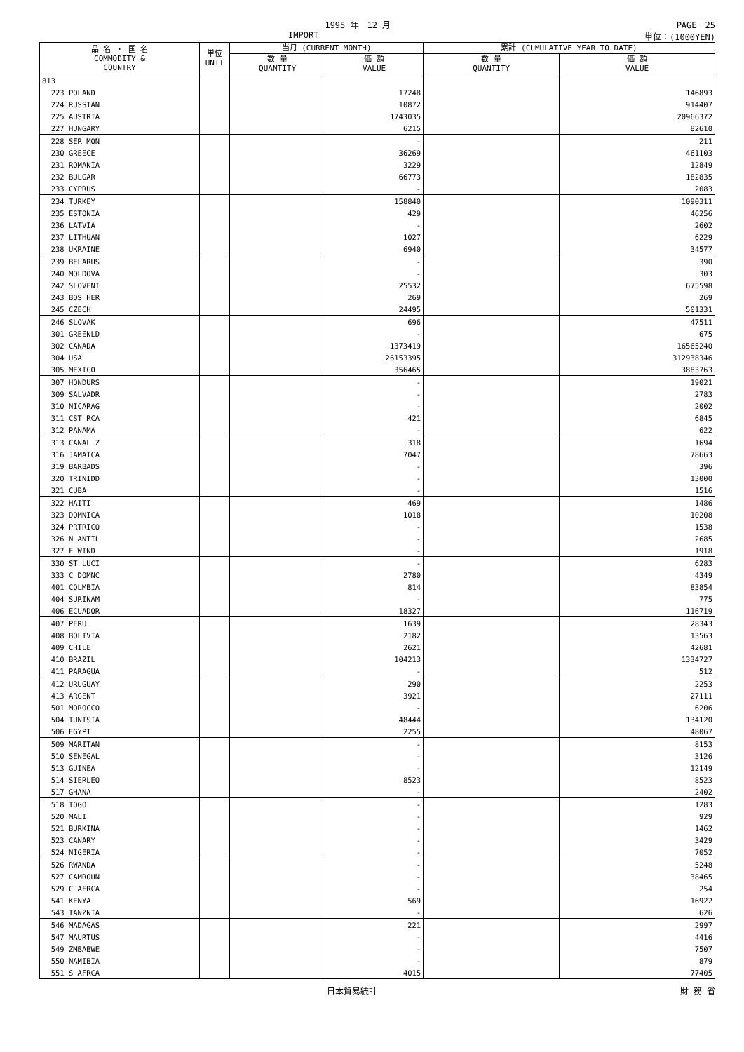1995 年　12 月 PAGE　25
IMPORT 単位：(1000YEN)
| 品 名 ・ 国 名 COMMODITY & COUNTRY | 単位 UNIT | 当月 (CURRENT MONTH) | | 累計 (CUMULATIVE YEAR TO DATE) | |
| --- | --- | --- | --- | --- | --- |
| | | 数 量 QUANTITY | 価 額 VALUE | 数 量 QUANTITY | 価 額 VALUE |
| 813 | | | | | |
| 223 POLAND | | | 17248 | | 146893 |
| 224 RUSSIAN | | | 10872 | | 914407 |
| 225 AUSTRIA | | | 1743035 | | 20966372 |
| 227 HUNGARY | | | 6215 | | 82610 |
| 228 SER MON | | | - | | 211 |
| 230 GREECE | | | 36269 | | 461103 |
| 231 ROMANIA | | | 3229 | | 12849 |
| 232 BULGAR | | | 66773 | | 182835 |
| 233 CYPRUS | | | - | | 2083 |
| 234 TURKEY | | | 158840 | | 1090311 |
| 235 ESTONIA | | | 429 | | 46256 |
| 236 LATVIA | | | - | | 2602 |
| 237 LITHUAN | | | 1027 | | 6229 |
| 238 UKRAINE | | | 6940 | | 34577 |
| 239 BELARUS | | | - | | 390 |
| 240 MOLDOVA | | | - | | 303 |
| 242 SLOVENI | | | 25532 | | 675598 |
| 243 BOS HER | | | 269 | | 269 |
| 245 CZECH | | | 24495 | | 501331 |
| 246 SLOVAK | | | 696 | | 47511 |
| 301 GREENLD | | | - | | 675 |
| 302 CANADA | | | 1373419 | | 16565240 |
| 304 USA | | | 26153395 | | 312938346 |
| 305 MEXICO | | | 356465 | | 3883763 |
| 307 HONDURS | | | - | | 19021 |
| 309 SALVADR | | | - | | 2783 |
| 310 NICARAG | | | - | | 2002 |
| 311 CST RCA | | | 421 | | 6845 |
| 312 PANAMA | | | - | | 622 |
| 313 CANAL Z | | | 318 | | 1694 |
| 316 JAMAICA | | | 7047 | | 78663 |
| 319 BARBADS | | | - | | 396 |
| 320 TRINIDD | | | - | | 13000 |
| 321 CUBA | | | - | | 1516 |
| 322 HAITI | | | 469 | | 1486 |
| 323 DOMNICA | | | 1018 | | 10208 |
| 324 PRTRICO | | | - | | 1538 |
| 326 N ANTIL | | | - | | 2685 |
| 327 F WIND | | | - | | 1918 |
| 330 ST LUCI | | | - | | 6283 |
| 333 C DOMNC | | | 2780 | | 4349 |
| 401 COLMBIA | | | 814 | | 83854 |
| 404 SURINAM | | | - | | 775 |
| 406 ECUADOR | | | 18327 | | 116719 |
| 407 PERU | | | 1639 | | 28343 |
| 408 BOLIVIA | | | 2182 | | 13563 |
| 409 CHILE | | | 2621 | | 42681 |
| 410 BRAZIL | | | 104213 | | 1334727 |
| 411 PARAGUA | | | - | | 512 |
| 412 URUGUAY | | | 290 | | 2253 |
| 413 ARGENT | | | 3921 | | 27111 |
| 501 MOROCCO | | | - | | 6206 |
| 504 TUNISIA | | | 48444 | | 134120 |
| 506 EGYPT | | | 2255 | | 48067 |
| 509 MARITAN | | | - | | 8153 |
| 510 SENEGAL | | | - | | 3126 |
| 513 GUINEA | | | - | | 12149 |
| 514 SIERLEO | | | 8523 | | 8523 |
| 517 GHANA | | | - | | 2402 |
| 518 TOGO | | | - | | 1283 |
| 520 MALI | | | - | | 929 |
| 521 BURKINA | | | - | | 1462 |
| 523 CANARY | | | - | | 3429 |
| 524 NIGERIA | | | - | | 7052 |
| 526 RWANDA | | | - | | 5248 |
| 527 CAMROUN | | | - | | 38465 |
| 529 C AFRCA | | | - | | 254 |
| 541 KENYA | | | 569 | | 16922 |
| 543 TANZNIA | | | - | | 626 |
| 546 MADAGAS | | | 221 | | 2997 |
| 547 MAURTUS | | | - | | 4416 |
| 549 ZMBABWE | | | - | | 7507 |
| 550 NAMIBIA | | | - | | 879 |
| 551 S AFRCA | | | 4015 | | 77405 |
日本貿易統計 財 務 省